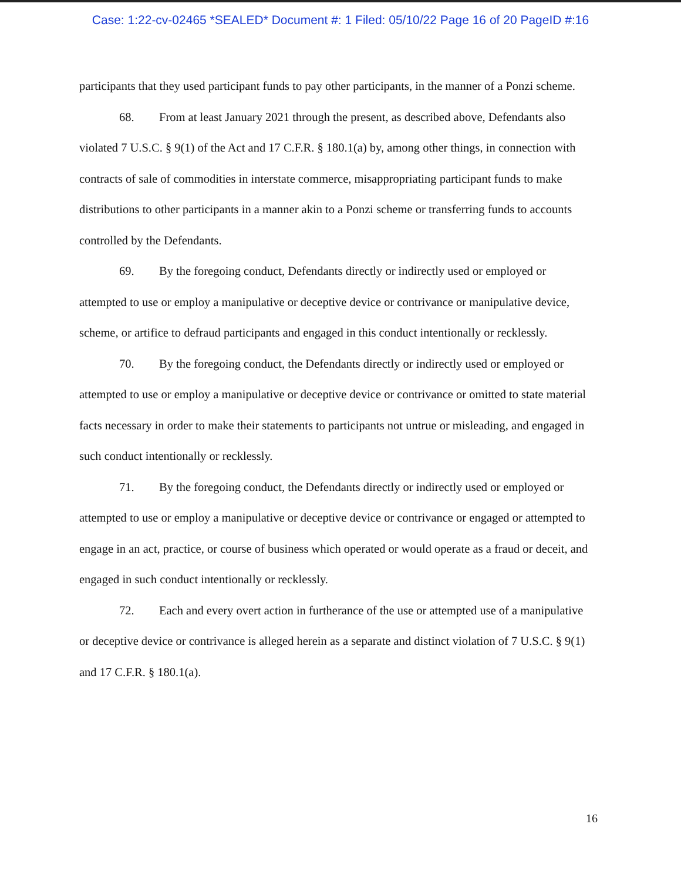Case: 1:22-cv-02465 *SEALED* Document #: 1 Filed: 05/10/22 Page 16 of 20 PageID #:16
participants that they used participant funds to pay other participants, in the manner of a Ponzi scheme.
68. From at least January 2021 through the present, as described above, Defendants also violated 7 U.S.C. § 9(1) of the Act and 17 C.F.R. § 180.1(a) by, among other things, in connection with contracts of sale of commodities in interstate commerce, misappropriating participant funds to make distributions to other participants in a manner akin to a Ponzi scheme or transferring funds to accounts controlled by the Defendants.
69. By the foregoing conduct, Defendants directly or indirectly used or employed or attempted to use or employ a manipulative or deceptive device or contrivance or manipulative device, scheme, or artifice to defraud participants and engaged in this conduct intentionally or recklessly.
70. By the foregoing conduct, the Defendants directly or indirectly used or employed or attempted to use or employ a manipulative or deceptive device or contrivance or omitted to state material facts necessary in order to make their statements to participants not untrue or misleading, and engaged in such conduct intentionally or recklessly.
71. By the foregoing conduct, the Defendants directly or indirectly used or employed or attempted to use or employ a manipulative or deceptive device or contrivance or engaged or attempted to engage in an act, practice, or course of business which operated or would operate as a fraud or deceit, and engaged in such conduct intentionally or recklessly.
72. Each and every overt action in furtherance of the use or attempted use of a manipulative or deceptive device or contrivance is alleged herein as a separate and distinct violation of 7 U.S.C. § 9(1) and 17 C.F.R. § 180.1(a).
16